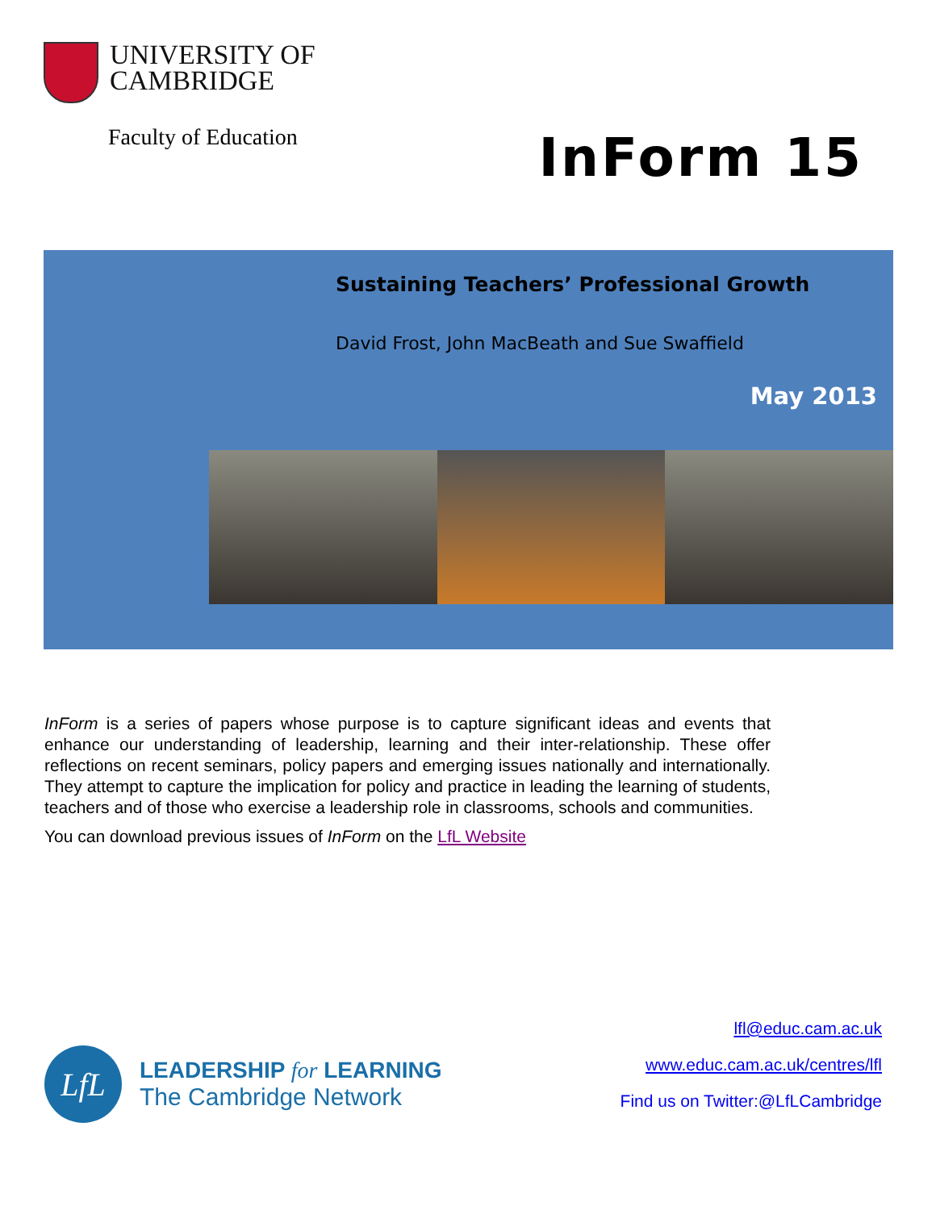UNIVERSITY OF
CAMBRIDGE
Faculty of Education
InForm 15
Sustaining Teachers’ Professional Growth
David Frost, John MacBeath and Sue Swaffield
May 2013
InForm is a series of papers whose purpose is to capture significant ideas and events that enhance our understanding of leadership, learning and their inter-relationship. These offer reflections on recent seminars, policy papers and emerging issues nationally and internationally. They attempt to capture the implication for policy and practice in leading the learning of students, teachers and of those who exercise a leadership role in classrooms, schools and communities.
You can download previous issues of InForm on the LfL Website
LfL
LEADERSHIP for LEARNING
The Cambridge Network
lfl@educ.cam.ac.uk
www.educ.cam.ac.uk/centres/lfl
Find us on Twitter:@LfLCambridge